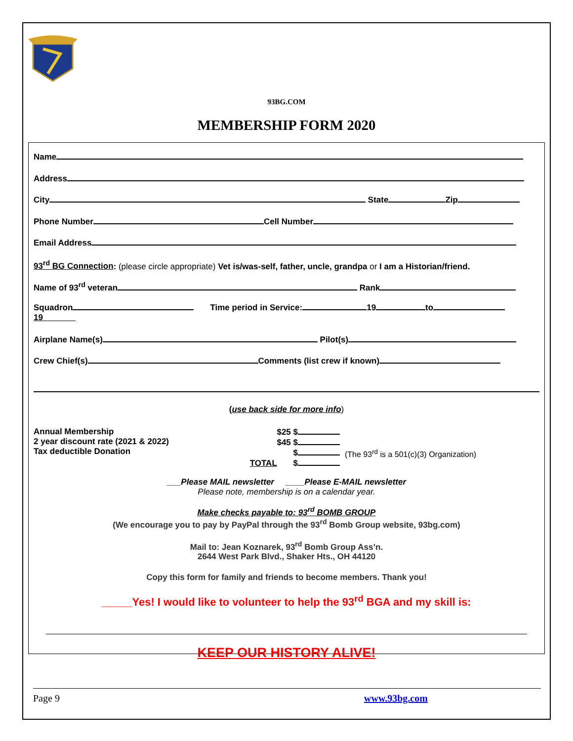93BG.COM
MEMBERSHIP FORM 2020
Name
Address
City State Zip
Phone Number Cell Number
Email Address
93<sup>rd</sup> BG Connection: (please circle appropriate) Vet is/was-self, father, uncle, grandpa or I am a Historian/friend.
Name of 93<sup>rd</sup> veteran Rank
Squadron Time period in Service: 19 to
19
Airplane Name(s) Pilot(s)
Crew Chief(s) Comments (list crew if known)
(use back side for more info)
Annual Membership
2 year discount rate (2021 & 2022)
Tax deductible Donation
$25 $
$45 $
$
TOTAL $
(The 93<sup>rd</sup> is a 501(c)(3) Organization)
___Please MAIL newsletter ____Please E-MAIL newsletter
Please note, membership is on a calendar year.
Make checks payable to: 93<sup>rd</sup> BOMB GROUP
(We encourage you to pay by PayPal through the 93<sup>rd</sup> Bomb Group website, 93bg.com)
Mail to: Jean Koznarek, 93<sup>rd</sup> Bomb Group Ass’n.
2644 West Park Blvd., Shaker Hts., OH 44120
Copy this form for family and friends to become members. Thank you!
_____Yes! I would like to volunteer to help the 93<sup>rd</sup> BGA and my skill is:
KEEP OUR HISTORY ALIVE!
Page 9 www.93bg.com